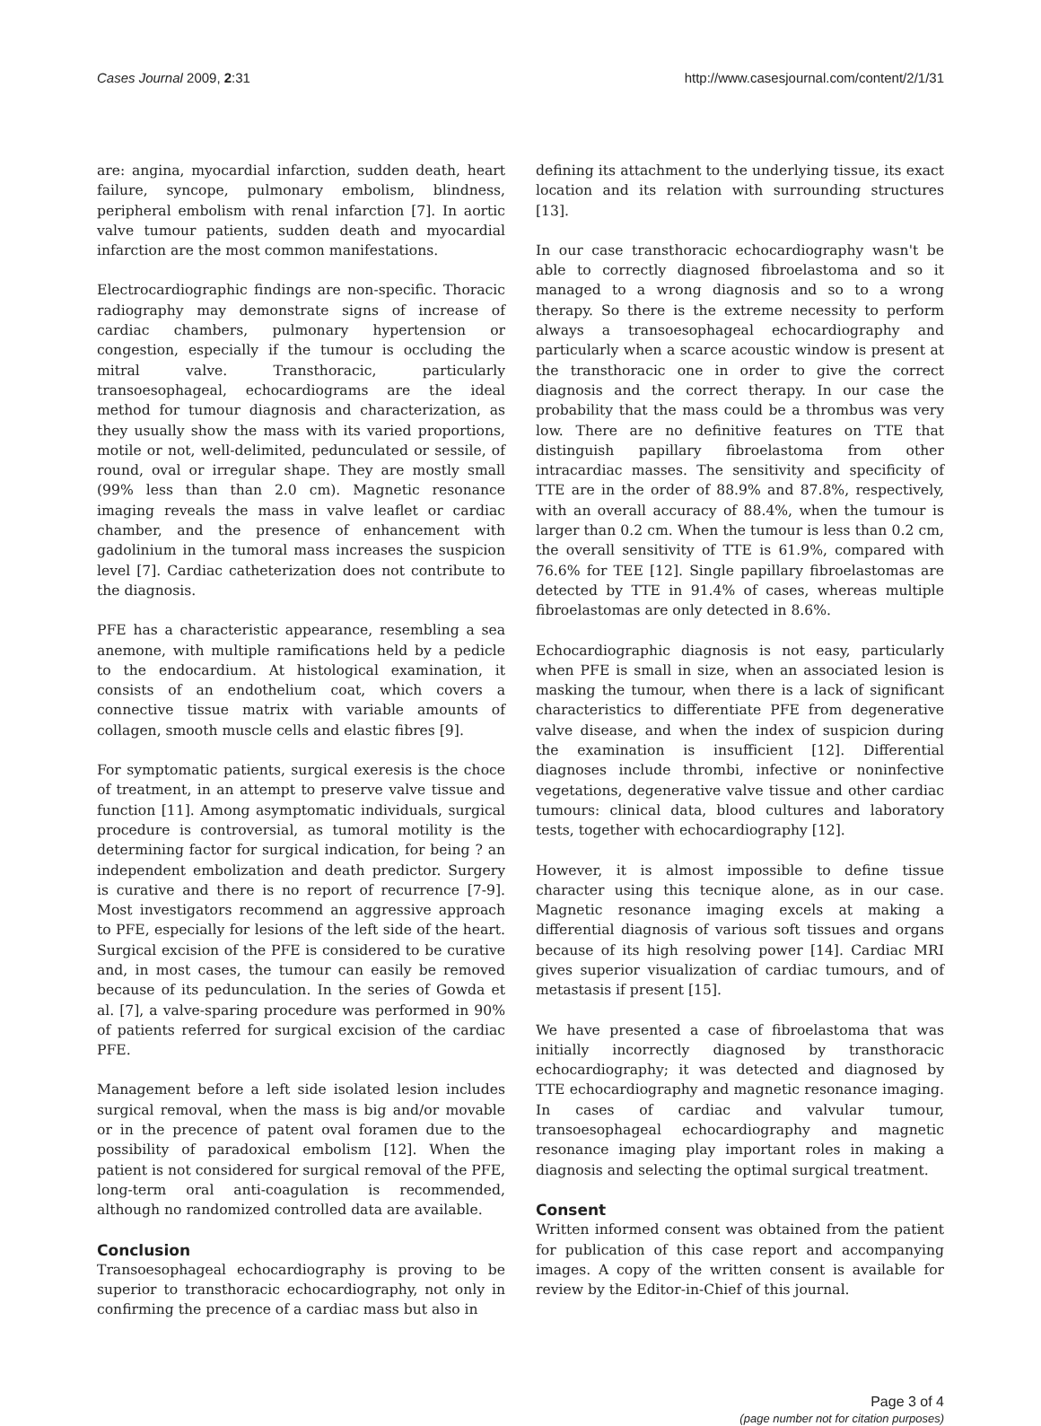Cases Journal 2009, 2:31 http://www.casesjournal.com/content/2/1/31
are: angina, myocardial infarction, sudden death, heart failure, syncope, pulmonary embolism, blindness, peripheral embolism with renal infarction [7]. In aortic valve tumour patients, sudden death and myocardial infarction are the most common manifestations.
Electrocardiographic findings are non-specific. Thoracic radiography may demonstrate signs of increase of cardiac chambers, pulmonary hypertension or congestion, especially if the tumour is occluding the mitral valve. Transthoracic, particularly transoesophageal, echocardiograms are the ideal method for tumour diagnosis and characterization, as they usually show the mass with its varied proportions, motile or not, well-delimited, pedunculated or sessile, of round, oval or irregular shape. They are mostly small (99% less than than 2.0 cm). Magnetic resonance imaging reveals the mass in valve leaflet or cardiac chamber, and the presence of enhancement with gadolinium in the tumoral mass increases the suspicion level [7]. Cardiac catheterization does not contribute to the diagnosis.
PFE has a characteristic appearance, resembling a sea anemone, with multiple ramifications held by a pedicle to the endocardium. At histological examination, it consists of an endothelium coat, which covers a connective tissue matrix with variable amounts of collagen, smooth muscle cells and elastic fibres [9].
For symptomatic patients, surgical exeresis is the choce of treatment, in an attempt to preserve valve tissue and function [11]. Among asymptomatic individuals, surgical procedure is controversial, as tumoral motility is the determining factor for surgical indication, for being ? an independent embolization and death predictor. Surgery is curative and there is no report of recurrence [7-9]. Most investigators recommend an aggressive approach to PFE, especially for lesions of the left side of the heart. Surgical excision of the PFE is considered to be curative and, in most cases, the tumour can easily be removed because of its pedunculation. In the series of Gowda et al. [7], a valve-sparing procedure was performed in 90% of patients referred for surgical excision of the cardiac PFE.
Management before a left side isolated lesion includes surgical removal, when the mass is big and/or movable or in the precence of patent oval foramen due to the possibility of paradoxical embolism [12]. When the patient is not considered for surgical removal of the PFE, long-term oral anti-coagulation is recommended, although no randomized controlled data are available.
Conclusion
Transoesophageal echocardiography is proving to be superior to transthoracic echocardiography, not only in confirming the precence of a cardiac mass but also in
defining its attachment to the underlying tissue, its exact location and its relation with surrounding structures [13].
In our case transthoracic echocardiography wasn't be able to correctly diagnosed fibroelastoma and so it managed to a wrong diagnosis and so to a wrong therapy. So there is the extreme necessity to perform always a transoesophageal echocardiography and particularly when a scarce acoustic window is present at the transthoracic one in order to give the correct diagnosis and the correct therapy. In our case the probability that the mass could be a thrombus was very low. There are no definitive features on TTE that distinguish papillary fibroelastoma from other intracardiac masses. The sensitivity and specificity of TTE are in the order of 88.9% and 87.8%, respectively, with an overall accuracy of 88.4%, when the tumour is larger than 0.2 cm. When the tumour is less than 0.2 cm, the overall sensitivity of TTE is 61.9%, compared with 76.6% for TEE [12]. Single papillary fibroelastomas are detected by TTE in 91.4% of cases, whereas multiple fibroelastomas are only detected in 8.6%.
Echocardiographic diagnosis is not easy, particularly when PFE is small in size, when an associated lesion is masking the tumour, when there is a lack of significant characteristics to differentiate PFE from degenerative valve disease, and when the index of suspicion during the examination is insufficient [12]. Differential diagnoses include thrombi, infective or noninfective vegetations, degenerative valve tissue and other cardiac tumours: clinical data, blood cultures and laboratory tests, together with echocardiography [12].
However, it is almost impossible to define tissue character using this tecnique alone, as in our case. Magnetic resonance imaging excels at making a differential diagnosis of various soft tissues and organs because of its high resolving power [14]. Cardiac MRI gives superior visualization of cardiac tumours, and of metastasis if present [15].
We have presented a case of fibroelastoma that was initially incorrectly diagnosed by transthoracic echocardiography; it was detected and diagnosed by TTE echocardiography and magnetic resonance imaging. In cases of cardiac and valvular tumour, transoesophageal echocardiography and magnetic resonance imaging play important roles in making a diagnosis and selecting the optimal surgical treatment.
Consent
Written informed consent was obtained from the patient for publication of this case report and accompanying images. A copy of the written consent is available for review by the Editor-in-Chief of this journal.
Page 3 of 4
(page number not for citation purposes)